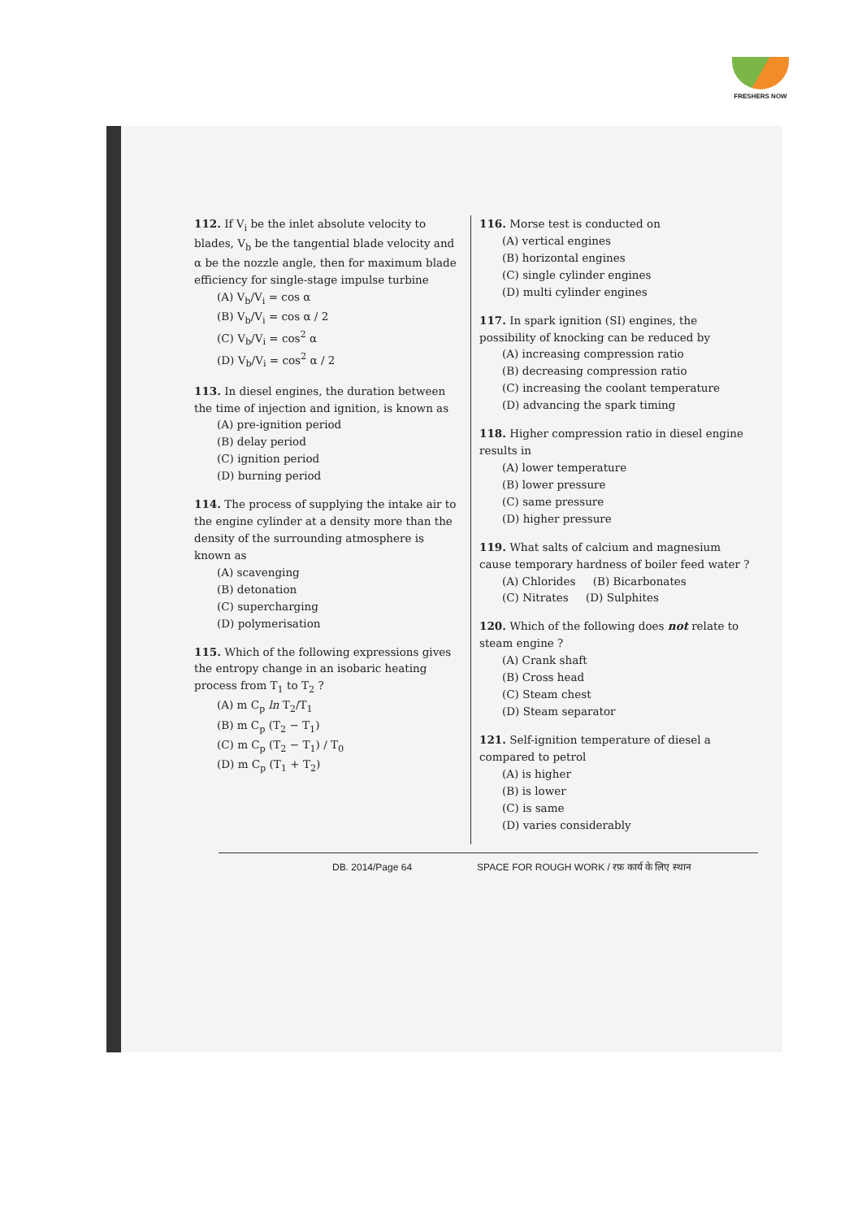FRESHERS NOW
112. If V<sub>i</sub> be the inlet absolute velocity to blades, V<sub>b</sub> be the tangential blade velocity and α be the nozzle angle, then for maximum blade efficiency for single-stage impulse turbine
(A) V<sub>b</sub>/V<sub>i</sub> = cos α
(B) V<sub>b</sub>/V<sub>i</sub> = cos α / 2
(C) V<sub>b</sub>/V<sub>i</sub> = cos<sup>2</sup> α
(D) V<sub>b</sub>/V<sub>i</sub> = cos<sup>2</sup> α / 2
113. In diesel engines, the duration between the time of injection and ignition, is known as
(A) pre-ignition period
(B) delay period
(C) ignition period
(D) burning period
114. The process of supplying the intake air to the engine cylinder at a density more than the density of the surrounding atmosphere is known as
(A) scavenging
(B) detonation
(C) supercharging
(D) polymerisation
115. Which of the following expressions gives the entropy change in an isobaric heating process from T<sub>1</sub> to T<sub>2</sub> ?
(A) m C<sub>p</sub> ln T<sub>2</sub>/T<sub>1</sub>
(B) m C<sub>p</sub> (T<sub>2</sub> − T<sub>1</sub>)
(C) m C<sub>p</sub> (T<sub>2</sub> − T<sub>1</sub>) / T<sub>0</sub>
(D) m C<sub>p</sub> (T<sub>1</sub> + T<sub>2</sub>)
116. Morse test is conducted on
(A) vertical engines
(B) horizontal engines
(C) single cylinder engines
(D) multi cylinder engines
117. In spark ignition (SI) engines, the possibility of knocking can be reduced by
(A) increasing compression ratio
(B) decreasing compression ratio
(C) increasing the coolant temperature
(D) advancing the spark timing
118. Higher compression ratio in diesel engine results in
(A) lower temperature
(B) lower pressure
(C) same pressure
(D) higher pressure
119. What salts of calcium and magnesium cause temporary hardness of boiler feed water ?
(A) Chlorides (B) Bicarbonates
(C) Nitrates (D) Sulphites
120. Which of the following does not relate to steam engine ?
(A) Crank shaft
(B) Cross head
(C) Steam chest
(D) Steam separator
121. Self-ignition temperature of diesel a compared to petrol
(A) is higher
(B) is lower
(C) is same
(D) varies considerably
DB. 2014/Page 64 SPACE FOR ROUGH WORK / रफ़ कार्य के लिए स्थान